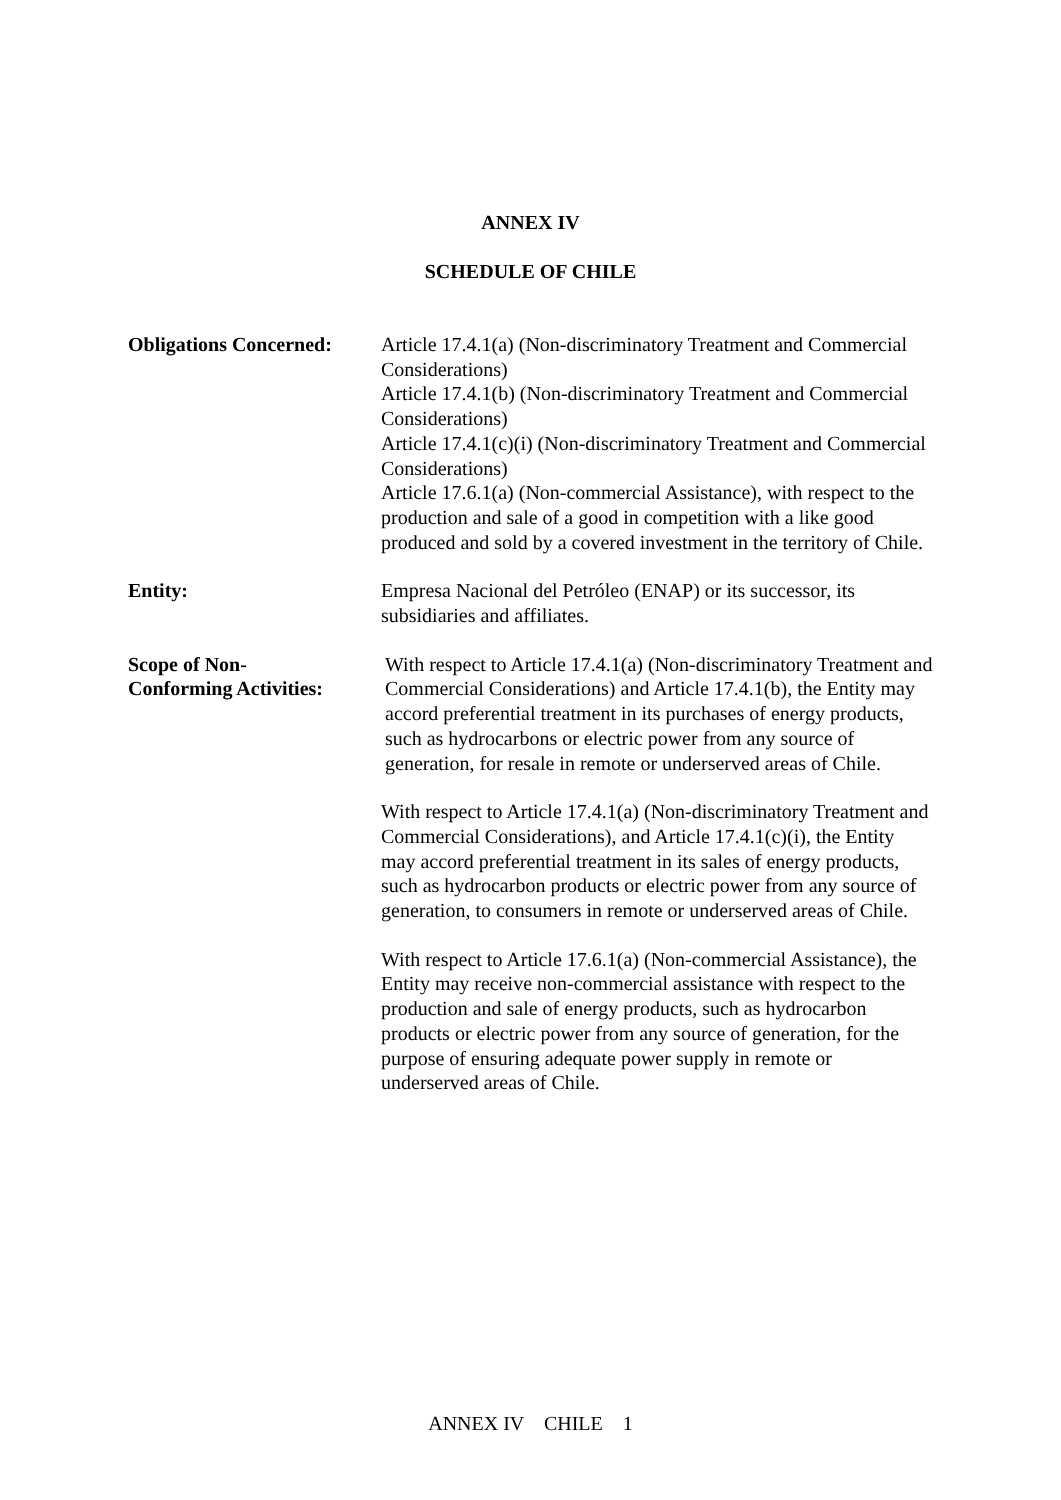ANNEX IV
SCHEDULE OF CHILE
Obligations Concerned:
Article 17.4.1(a) (Non-discriminatory Treatment and Commercial Considerations)
Article 17.4.1(b) (Non-discriminatory Treatment and Commercial Considerations)
Article 17.4.1(c)(i) (Non-discriminatory Treatment and Commercial Considerations)
Article 17.6.1(a) (Non-commercial Assistance), with respect to the production and sale of a good in competition with a like good produced and sold by a covered investment in the territory of Chile.
Entity: Empresa Nacional del Petróleo (ENAP) or its successor, its subsidiaries and affiliates.
Scope of Non-
Conforming Activities:
With respect to Article 17.4.1(a) (Non-discriminatory Treatment and Commercial Considerations) and Article 17.4.1(b), the Entity may accord preferential treatment in its purchases of energy products, such as hydrocarbons or electric power from any source of generation, for resale in remote or underserved areas of Chile.
With respect to Article 17.4.1(a) (Non-discriminatory Treatment and Commercial Considerations), and Article 17.4.1(c)(i), the Entity may accord preferential treatment in its sales of energy products, such as hydrocarbon products or electric power from any source of generation, to consumers in remote or underserved areas of Chile.
With respect to Article 17.6.1(a) (Non-commercial Assistance), the Entity may receive non-commercial assistance with respect to the production and sale of energy products, such as hydrocarbon products or electric power from any source of generation, for the purpose of ensuring adequate power supply in remote or underserved areas of Chile.
ANNEX IV CHILE 1